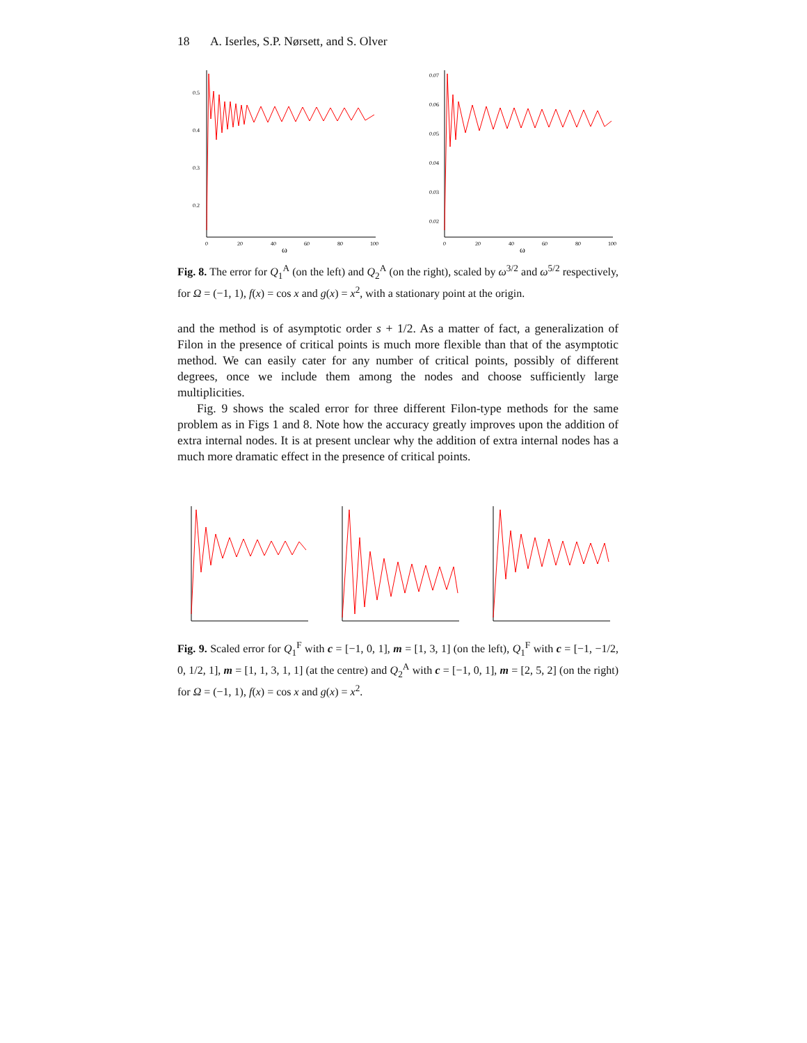18 A. Iserles, S.P. Nørsett, and S. Olver
0.5
0.4
0.3
0.2
0
20
40
60
80
100
ω
0.07
0.06
0.05
0.04
0.03
0.02
0
20
40
60
80
100
ω
Fig. 8. The error for Q<sub>1</sub><sup>A</sup> (on the left) and Q<sub>2</sub><sup>A</sup> (on the right), scaled by ω<sup>3/2</sup> and ω<sup>5/2</sup> respectively, for Ω = (−1, 1), f(x) = cos x and g(x) = x<sup>2</sup>, with a stationary point at the origin.
and the method is of asymptotic order s + 1/2. As a matter of fact, a generalization of Filon in the presence of critical points is much more flexible than that of the asymptotic method. We can easily cater for any number of critical points, possibly of different degrees, once we include them among the nodes and choose sufficiently large multiplicities.
Fig. 9 shows the scaled error for three different Filon-type methods for the same problem as in Figs 1 and 8. Note how the accuracy greatly improves upon the addition of extra internal nodes. It is at present unclear why the addition of extra internal nodes has a much more dramatic effect in the presence of critical points.
Fig. 9. Scaled error for Q<sub>1</sub><sup>F</sup> with c = [−1, 0, 1], m = [1, 3, 1] (on the left), Q<sub>1</sub><sup>F</sup> with c = [−1, −1/2, 0, 1/2, 1], m = [1, 1, 3, 1, 1] (at the centre) and Q<sub>2</sub><sup>A</sup> with c = [−1, 0, 1], m = [2, 5, 2] (on the right) for Ω = (−1, 1), f(x) = cos x and g(x) = x<sup>2</sup>.